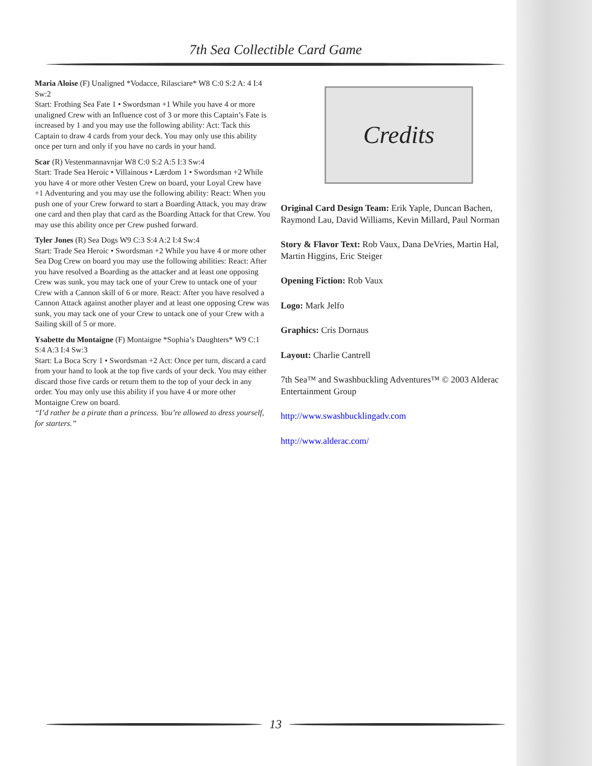7th Sea Collectible Card Game
Maria Aloise (F) Unaligned *Vodacce, Rilasciare* W8 C:0 S:2 A: 4 I:4 Sw:2
Start: Frothing Sea Fate 1 • Swordsman +1 While you have 4 or more unaligned Crew with an Influence cost of 3 or more this Captain’s Fate is increased by 1 and you may use the following ability: Act: Tack this Captain to draw 4 cards from your deck. You may only use this ability once per turn and only if you have no cards in your hand.
Scar (R) Vestenmannavnjar W8 C:0 S:2 A:5 I:3 Sw:4
Start: Trade Sea Heroic • Villainous • Lærdom 1 • Swordsman +2 While you have 4 or more other Vesten Crew on board, your Loyal Crew have +1 Adventuring and you may use the following ability: React: When you push one of your Crew forward to start a Boarding Attack, you may draw one card and then play that card as the Boarding Attack for that Crew. You may use this ability once per Crew pushed forward.
Tyler Jones (R) Sea Dogs W9 C:3 S:4 A:2 I:4 Sw:4
Start: Trade Sea Heroic • Swordsman +2 While you have 4 or more other Sea Dog Crew on board you may use the following abilities: React: After you have resolved a Boarding as the attacker and at least one opposing Crew was sunk, you may tack one of your Crew to untack one of your Crew with a Cannon skill of 6 or more. React: After you have resolved a Cannon Attack against another player and at least one opposing Crew was sunk, you may tack one of your Crew to untack one of your Crew with a Sailing skill of 5 or more.
Ysabette du Montaigne (F) Montaigne *Sophia’s Daughters* W9 C:1 S:4 A:3 I:4 Sw:3
Start: La Boca Scry 1 • Swordsman +2 Act: Once per turn, discard a card from your hand to look at the top five cards of your deck. You may either discard those five cards or return them to the top of your deck in any order. You may only use this ability if you have 4 or more other Montaigne Crew on board.
“I’d rather be a pirate than a princess. You’re allowed to dress yourself, for starters.”
Credits
Original Card Design Team: Erik Yaple, Duncan Bachen, Raymond Lau, David Williams, Kevin Millard, Paul Norman
Story & Flavor Text: Rob Vaux, Dana DeVries, Martin Hal, Martin Higgins, Eric Steiger
Opening Fiction: Rob Vaux
Logo: Mark Jelfo
Graphics: Cris Dornaus
Layout: Charlie Cantrell
7th Sea™ and Swashbuckling Adventures™ © 2003 Alderac Entertainment Group
http://www.swashbucklingadv.com
http://www.alderac.com/
13